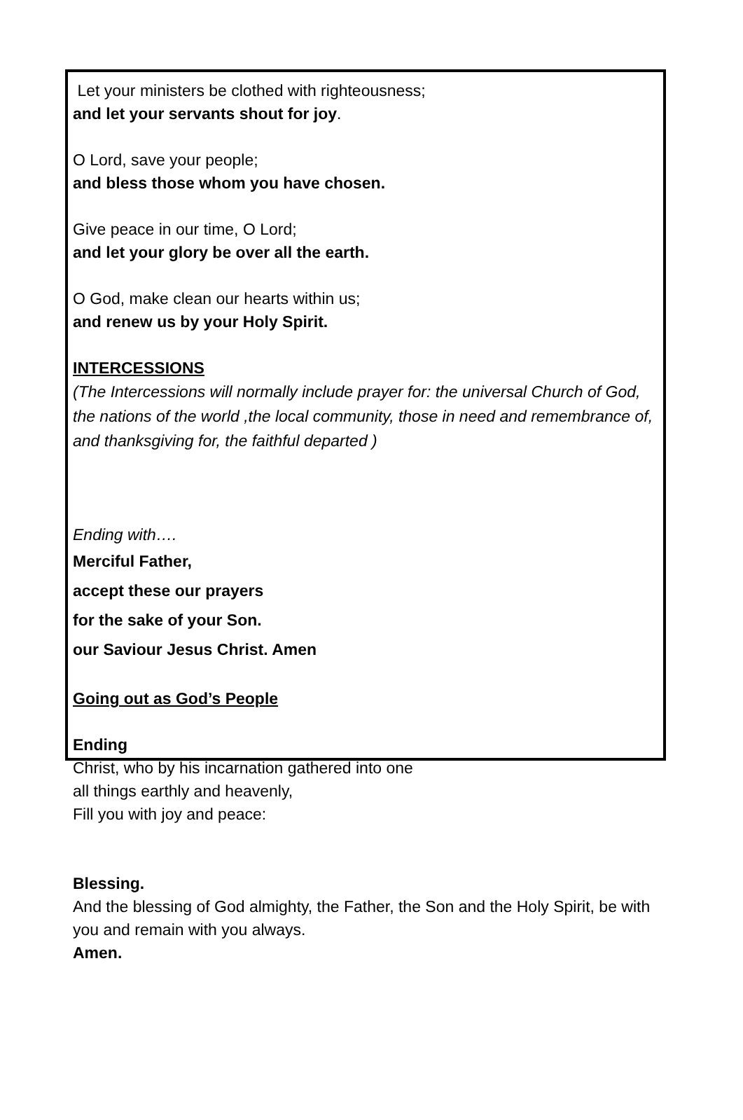Let your ministers be clothed with righteousness;
and let your servants shout for joy.
O Lord, save your people;
and bless those whom you have chosen.
Give peace in our time, O Lord;
and let your glory be over all the earth.
O God, make clean our hearts within us;
and renew us by your Holy Spirit.
INTERCESSIONS
(The Intercessions will normally include prayer for: the universal Church of God, the nations of the world ,the local community, those in need and remembrance of, and thanksgiving for, the faithful departed )
Ending with….
Merciful Father,
accept these our prayers
for the sake of your Son.
our Saviour Jesus Christ. Amen
Going out as God’s People
Ending
Christ, who by his incarnation gathered into one
all things earthly and heavenly,
Fill you with joy and peace:
Blessing.
And the blessing of God almighty, the Father, the Son and the Holy Spirit, be with you and remain with you always.
Amen.